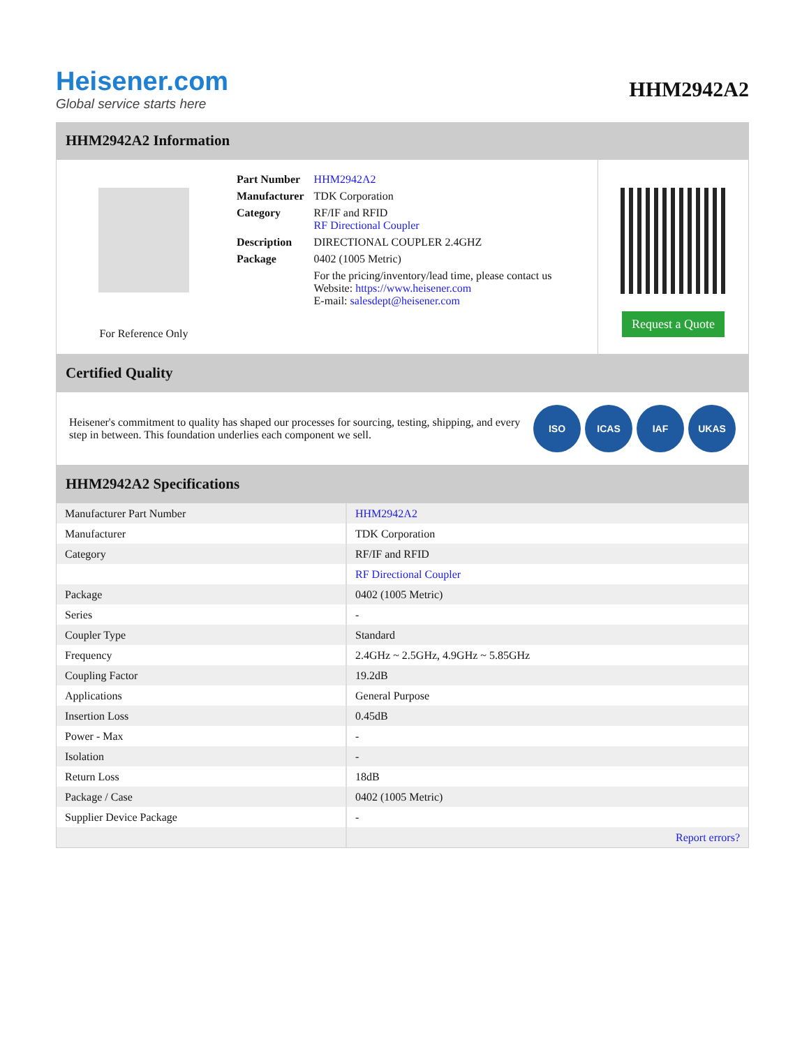Heisener.com
Global service starts here
HHM2942A2
HHM2942A2 Information
For Reference Only
| Part Number | HHM2942A2 |
| Manufacturer | TDK Corporation |
| Category | RF/IF and RFID RF Directional Coupler |
| Description | DIRECTIONAL COUPLER 2.4GHZ |
| Package | 0402 (1005 Metric) |
| | For the pricing/inventory/lead time, please contact us Website: https://www.heisener.com E-mail: salesdept@heisener.com |
Request a Quote
Certified Quality
Heisener's commitment to quality has shaped our processes for sourcing, testing, shipping, and every step in between. This foundation underlies each component we sell.
ISO ICAS IAF UKAS
HHM2942A2 Specifications
| Manufacturer Part Number | HHM2942A2 |
| Manufacturer | TDK Corporation |
| Category | RF/IF and RFID |
| | RF Directional Coupler |
| Package | 0402 (1005 Metric) |
| Series | - |
| Coupler Type | Standard |
| Frequency | 2.4GHz ~ 2.5GHz, 4.9GHz ~ 5.85GHz |
| Coupling Factor | 19.2dB |
| Applications | General Purpose |
| Insertion Loss | 0.45dB |
| Power - Max | - |
| Isolation | - |
| Return Loss | 18dB |
| Package / Case | 0402 (1005 Metric) |
| Supplier Device Package | - |
| | Report errors? |